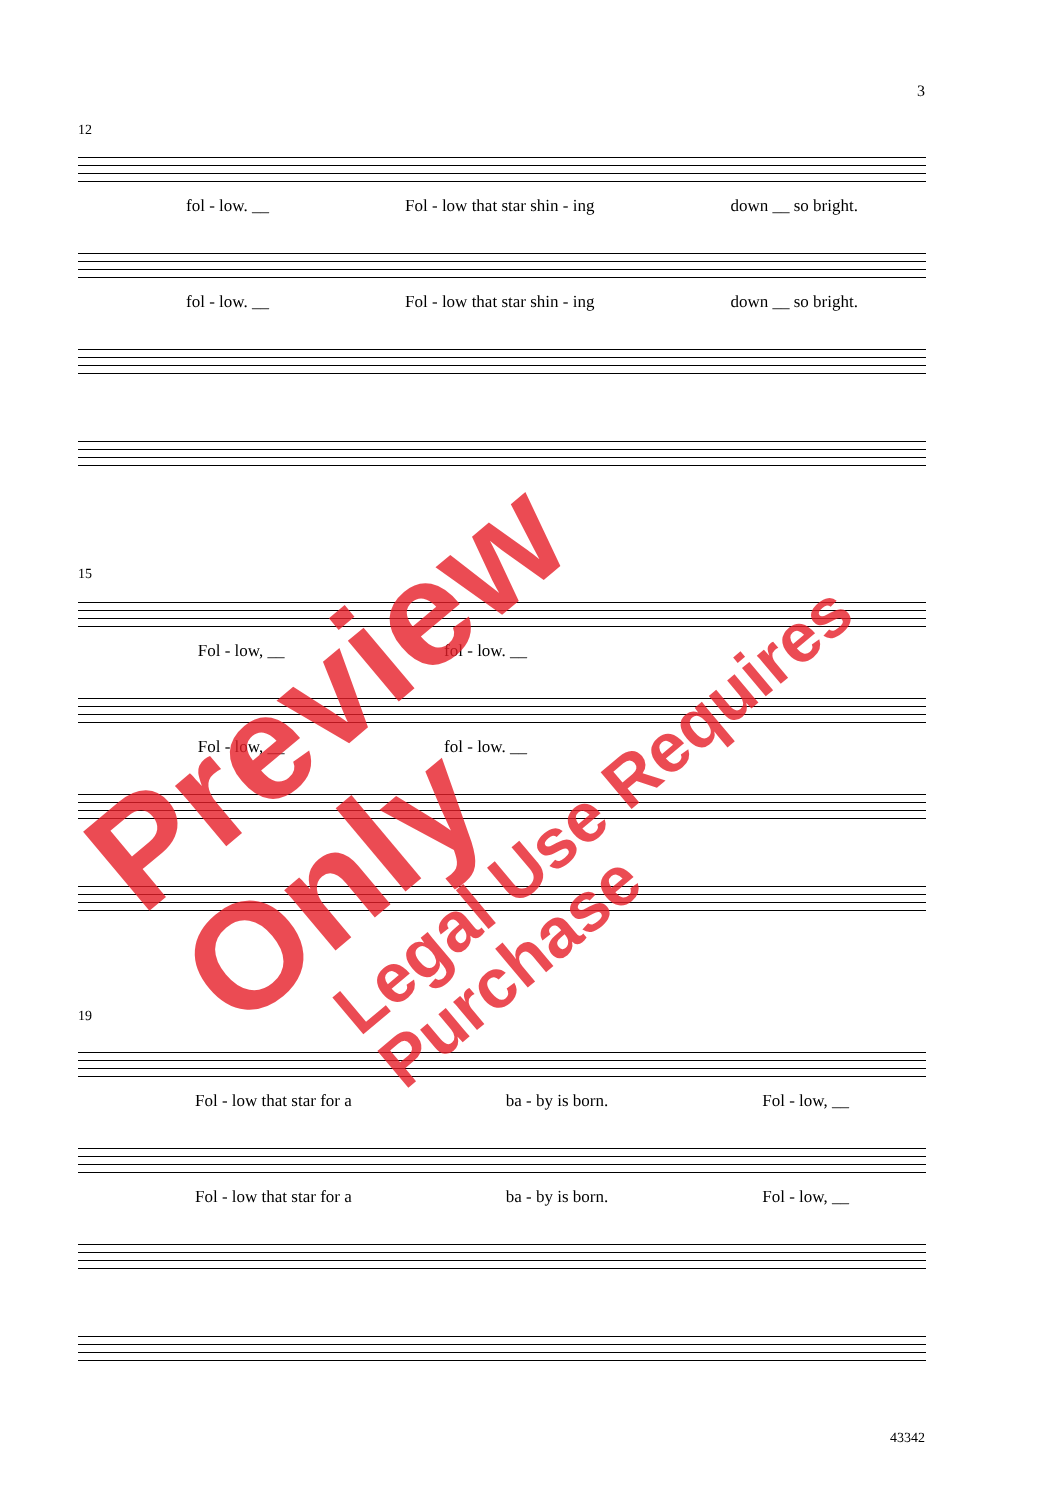3
12
fol - low. __ Fol - low that star shin - ing down __ so bright.
fol - low. __ Fol - low that star shin - ing down __ so bright.
15
Fol - low, __ fol - low. __
Fol - low, __ fol - low. __
19
Fol - low that star for a ba - by is born. Fol - low, __
Fol - low that star for a ba - by is born. Fol - low, __
43342
Preview Only
Legal Use Requires Purchase